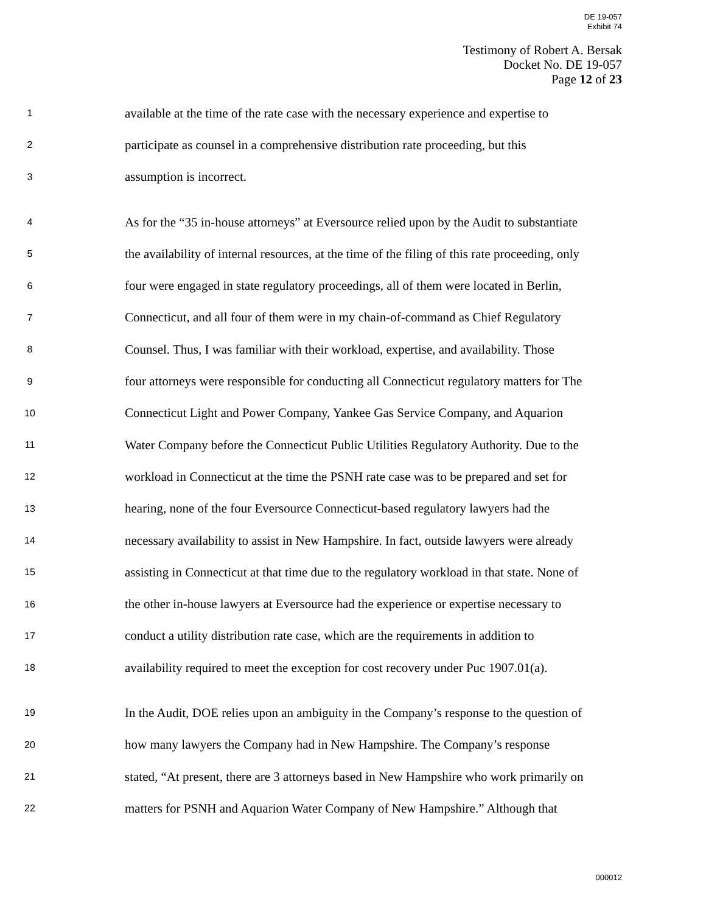DE 19-057
Exhibit 74
Testimony of Robert A. Bersak
Docket No. DE 19-057
Page 12 of 23
1 available at the time of the rate case with the necessary experience and expertise to
2 participate as counsel in a comprehensive distribution rate proceeding, but this
3 assumption is incorrect.
4 As for the “35 in-house attorneys” at Eversource relied upon by the Audit to substantiate
5 the availability of internal resources, at the time of the filing of this rate proceeding, only
6 four were engaged in state regulatory proceedings, all of them were located in Berlin,
7 Connecticut, and all four of them were in my chain-of-command as Chief Regulatory
8 Counsel. Thus, I was familiar with their workload, expertise, and availability. Those
9 four attorneys were responsible for conducting all Connecticut regulatory matters for The
10 Connecticut Light and Power Company, Yankee Gas Service Company, and Aquarion
11 Water Company before the Connecticut Public Utilities Regulatory Authority. Due to the
12 workload in Connecticut at the time the PSNH rate case was to be prepared and set for
13 hearing, none of the four Eversource Connecticut-based regulatory lawyers had the
14 necessary availability to assist in New Hampshire. In fact, outside lawyers were already
15 assisting in Connecticut at that time due to the regulatory workload in that state. None of
16 the other in-house lawyers at Eversource had the experience or expertise necessary to
17 conduct a utility distribution rate case, which are the requirements in addition to
18 availability required to meet the exception for cost recovery under Puc 1907.01(a).
19 In the Audit, DOE relies upon an ambiguity in the Company’s response to the question of
20 how many lawyers the Company had in New Hampshire. The Company’s response
21 stated, “At present, there are 3 attorneys based in New Hampshire who work primarily on
22 matters for PSNH and Aquarion Water Company of New Hampshire.” Although that
000012